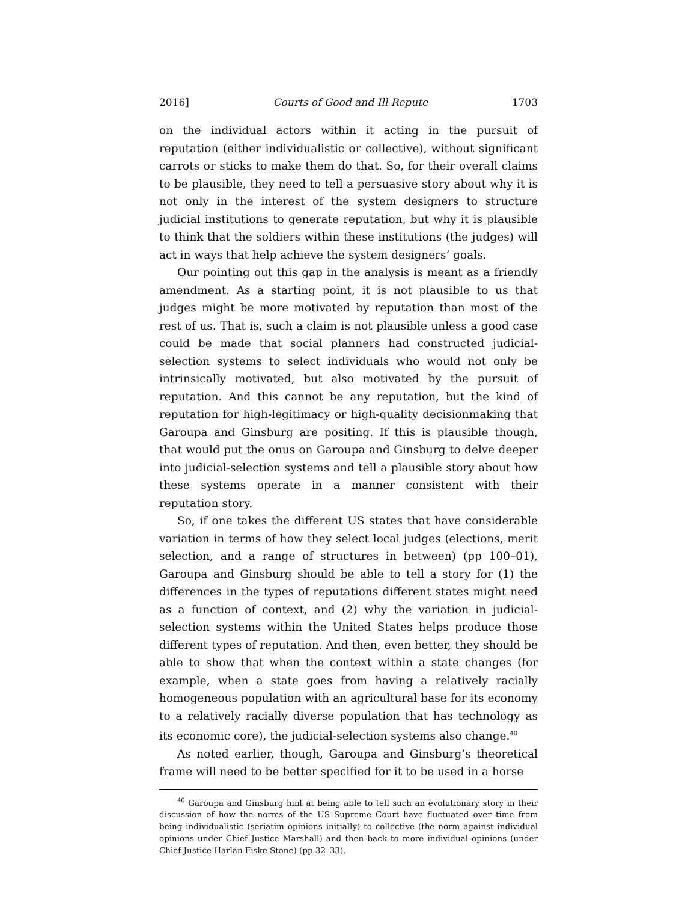2016] Courts of Good and Ill Repute 1703
on the individual actors within it acting in the pursuit of reputation (either individualistic or collective), without significant carrots or sticks to make them do that. So, for their overall claims to be plausible, they need to tell a persuasive story about why it is not only in the interest of the system designers to structure judicial institutions to generate reputation, but why it is plausible to think that the soldiers within these institutions (the judges) will act in ways that help achieve the system designers’ goals.
Our pointing out this gap in the analysis is meant as a friendly amendment. As a starting point, it is not plausible to us that judges might be more motivated by reputation than most of the rest of us. That is, such a claim is not plausible unless a good case could be made that social planners had constructed judicial-selection systems to select individuals who would not only be intrinsically motivated, but also motivated by the pursuit of reputation. And this cannot be any reputation, but the kind of reputation for high-legitimacy or high-quality decisionmaking that Garoupa and Ginsburg are positing. If this is plausible though, that would put the onus on Garoupa and Ginsburg to delve deeper into judicial-selection systems and tell a plausible story about how these systems operate in a manner consistent with their reputation story.
So, if one takes the different US states that have considerable variation in terms of how they select local judges (elections, merit selection, and a range of structures in between) (pp 100–01), Garoupa and Ginsburg should be able to tell a story for (1) the differences in the types of reputations different states might need as a function of context, and (2) why the variation in judicial-selection systems within the United States helps produce those different types of reputation. And then, even better, they should be able to show that when the context within a state changes (for example, when a state goes from having a relatively racially homogeneous population with an agricultural base for its economy to a relatively racially diverse population that has technology as its economic core), the judicial-selection systems also change.<sup>40</sup>
As noted earlier, though, Garoupa and Ginsburg’s theoretical frame will need to be better specified for it to be used in a horse
<sup>40</sup> Garoupa and Ginsburg hint at being able to tell such an evolutionary story in their discussion of how the norms of the US Supreme Court have fluctuated over time from being individualistic (seriatim opinions initially) to collective (the norm against individual opinions under Chief Justice Marshall) and then back to more individual opinions (under Chief Justice Harlan Fiske Stone) (pp 32–33).